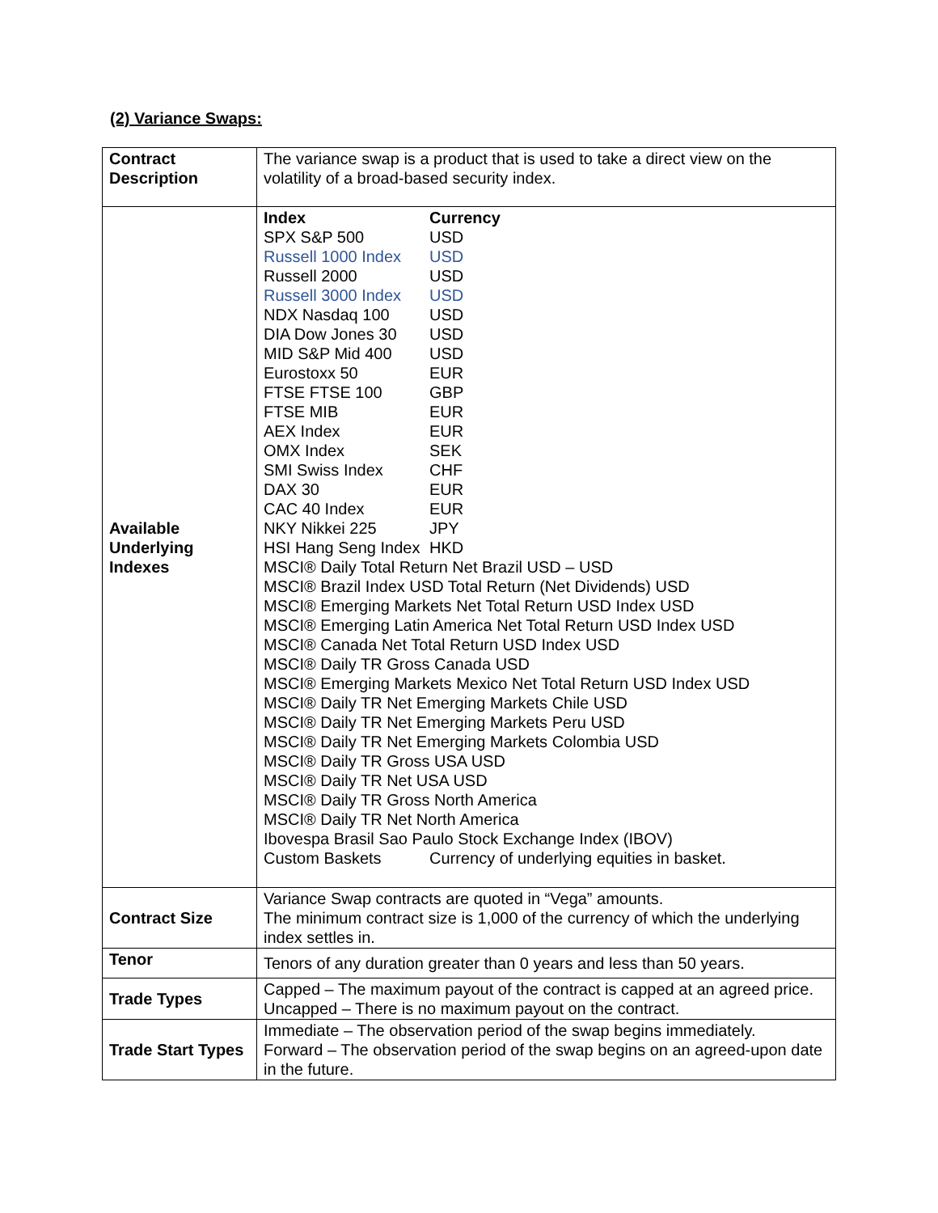(2) Variance Swaps:
| Contract Description | The variance swap is a product that is used to take a direct view on the volatility of a broad-based security index. |
| Available Underlying Indexes | / Index / Currency / / SPX S&P 500 / USD / / Russell 1000 Index / USD / / Russell 2000 / USD / / Russell 3000 Index / USD / / NDX Nasdaq 100 / USD / / DIA Dow Jones 30 / USD / / MID S&P Mid 400 / USD / / Eurostoxx 50 / EUR / / FTSE FTSE 100 / GBP / / FTSE MIB / EUR / / AEX Index / EUR / / OMX Index / SEK / / SMI Swiss Index / CHF / / DAX 30 / EUR / / CAC 40 Index / EUR / / NKY Nikkei 225 / JPY / / HSI Hang Seng Index / HKD / / MSCI® Daily Total Return Net Brazil USD – USD / / / MSCI® Brazil Index USD Total Return (Net Dividends) USD / / / MSCI® Emerging Markets Net Total Return USD Index USD / / / MSCI® Emerging Latin America Net Total Return USD Index USD / / / MSCI® Canada Net Total Return USD Index USD / / / MSCI® Daily TR Gross Canada USD / / / MSCI® Emerging Markets Mexico Net Total Return USD Index USD / / / MSCI® Daily TR Net Emerging Markets Chile USD / / / MSCI® Daily TR Net Emerging Markets Peru USD / / / MSCI® Daily TR Net Emerging Markets Colombia USD / / / MSCI® Daily TR Gross USA USD / / / MSCI® Daily TR Net USA USD / / / MSCI® Daily TR Gross North America / / / MSCI® Daily TR Net North America / / / Ibovespa Brasil Sao Paulo Stock Exchange Index (IBOV) / / / Custom Baskets / Currency of underlying equities in basket. / |
| Contract Size | Variance Swap contracts are quoted in “Vega” amounts. The minimum contract size is 1,000 of the currency of which the underlying index settles in. |
| Tenor | Tenors of any duration greater than 0 years and less than 50 years. |
| Trade Types | Capped – The maximum payout of the contract is capped at an agreed price. Uncapped – There is no maximum payout on the contract. |
| Trade Start Types | Immediate – The observation period of the swap begins immediately. Forward – The observation period of the swap begins on an agreed-upon date in the future. |